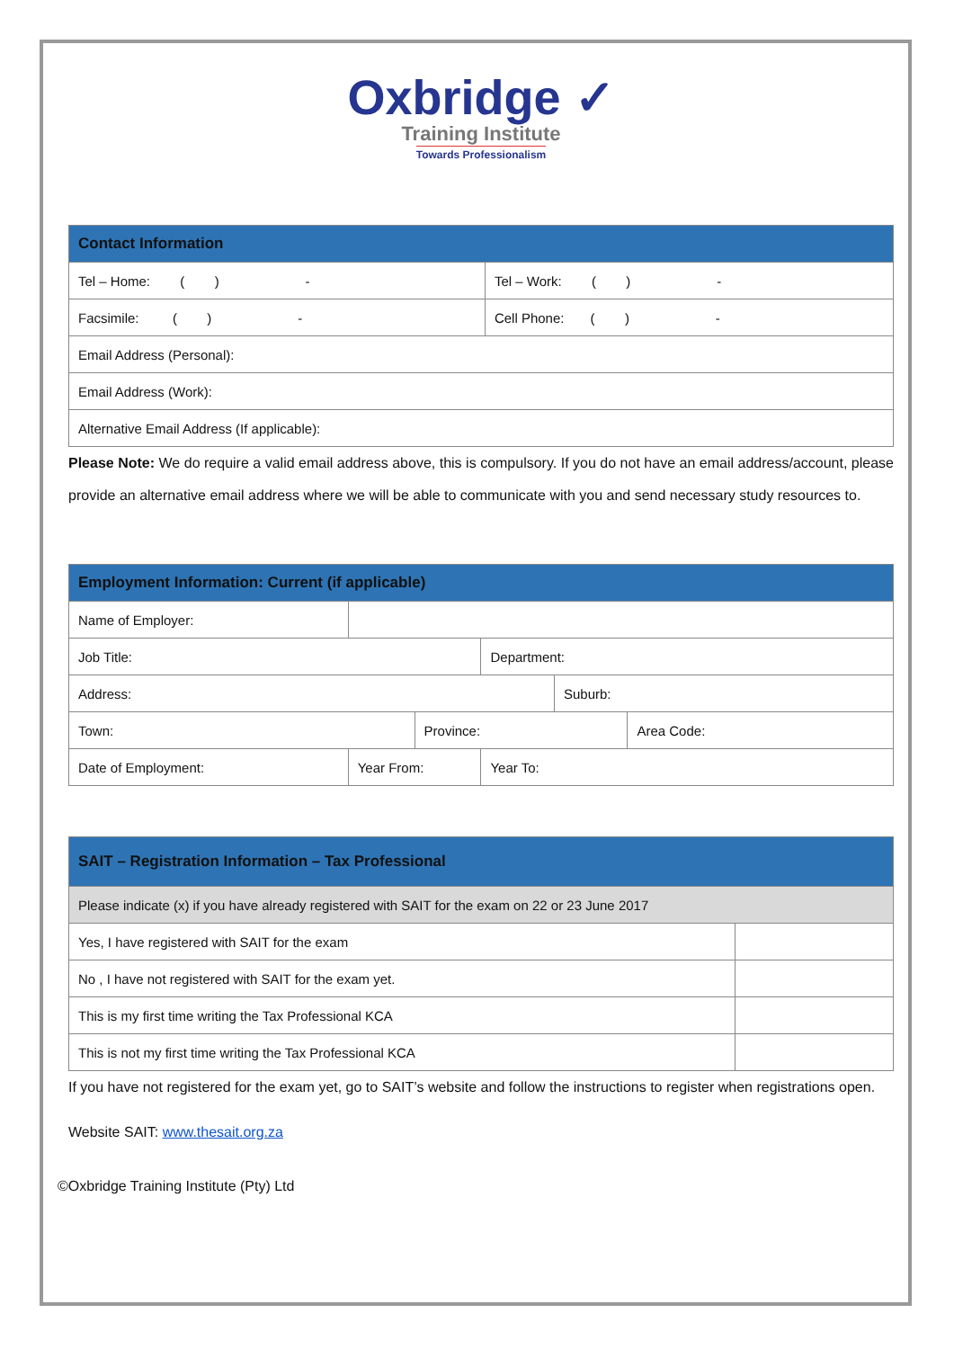Oxbridge ✓
Training Institute
Towards Professionalism
| Contact Information | |
| --- | --- |
| Tel – Home: ( ) - | Tel – Work: ( ) - |
| Facsimile: ( ) - | Cell Phone: ( ) - |
| Email Address (Personal): | |
| Email Address (Work): | |
| Alternative Email Address (If applicable): | |
Please Note: We do require a valid email address above, this is compulsory. If you do not have an email address/account, please provide an alternative email address where we will be able to communicate with you and send necessary study resources to.
| Employment Information: Current (if applicable) | | | | | |
| --- | --- | --- | --- | --- | --- |
| Name of Employer: | | | | | |
| Job Title: | | | Department: | | |
| Address: | | | | Suburb: | |
| Town: | | Province: | | | Area Code: |
| Date of Employment: | Year From: | | Year To: | | |
| SAIT – Registration Information – Tax Professional | |
| --- | --- |
| Please indicate (x) if you have already registered with SAIT for the exam on 22 or 23 June 2017 | |
| Yes, I have registered with SAIT for the exam | |
| No , I have not registered with SAIT for the exam yet. | |
| This is my first time writing the Tax Professional KCA | |
| This is not my first time writing the Tax Professional KCA | |
If you have not registered for the exam yet, go to SAIT’s website and follow the instructions to register when registrations open.
Website SAIT: www.thesait.org.za
©Oxbridge Training Institute (Pty) Ltd